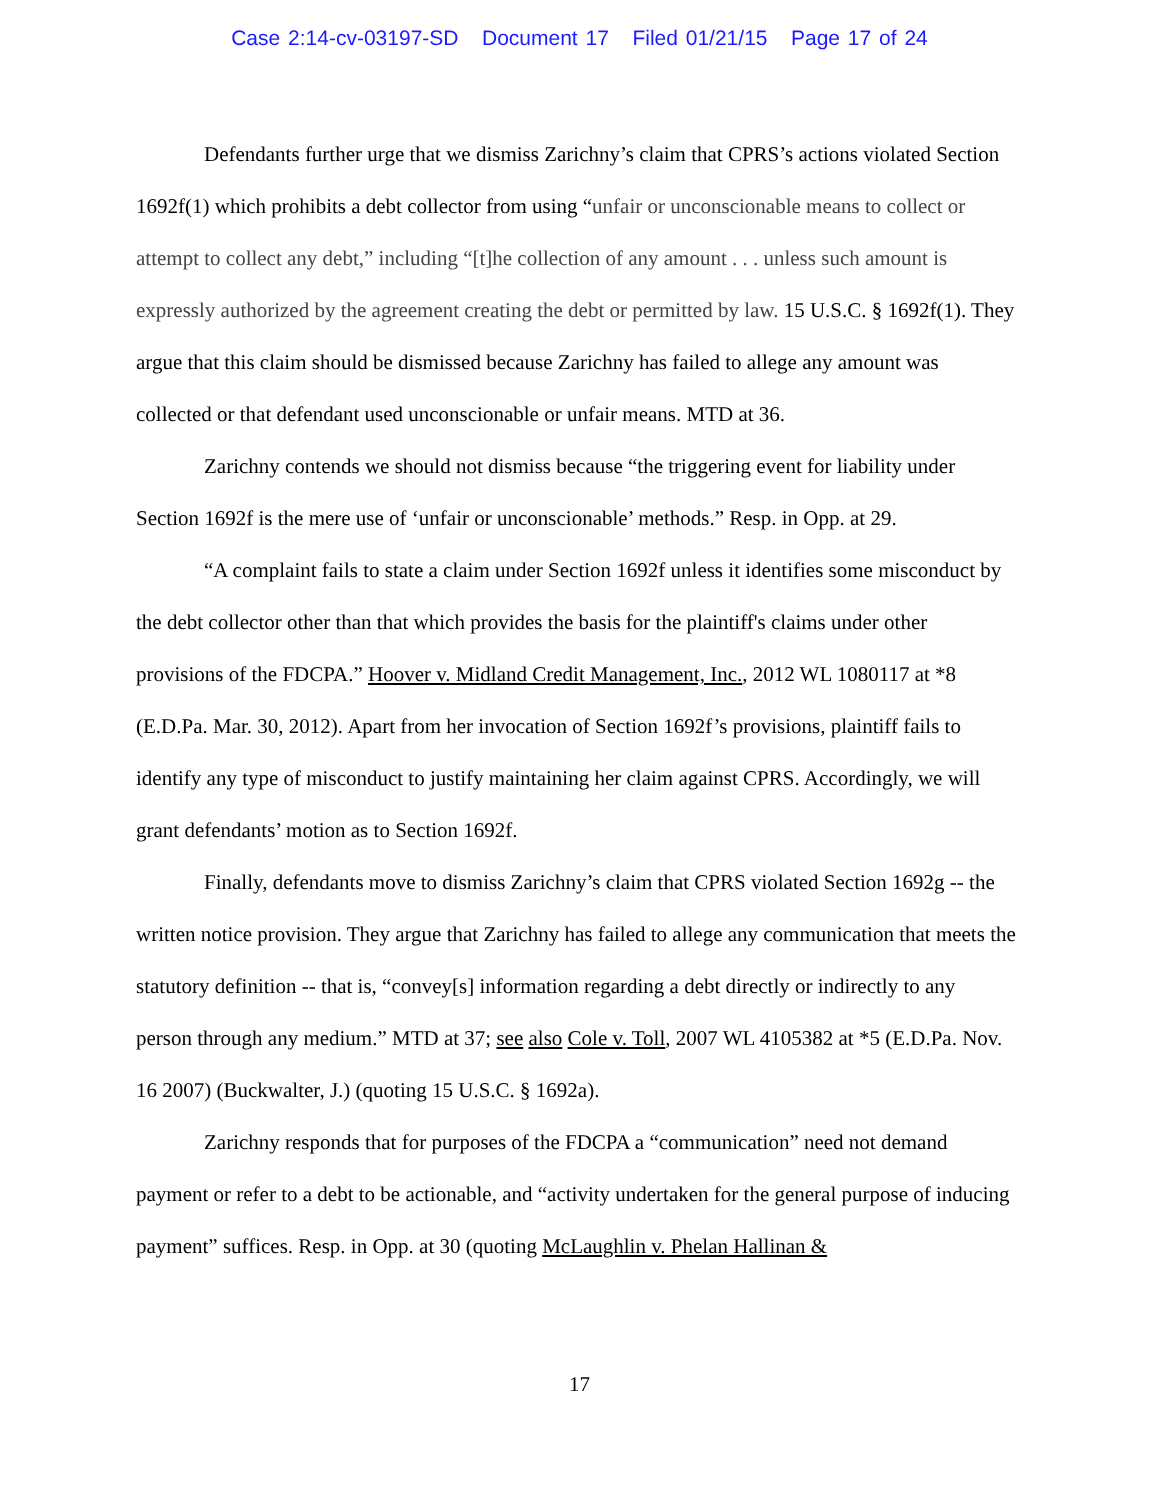Case 2:14-cv-03197-SD Document 17 Filed 01/21/15 Page 17 of 24
Defendants further urge that we dismiss Zarichny’s claim that CPRS’s actions violated Section 1692f(1) which prohibits a debt collector from using “unfair or unconscionable means to collect or attempt to collect any debt,” including “[t]he collection of any amount . . . unless such amount is expressly authorized by the agreement creating the debt or permitted by law. 15 U.S.C. § 1692f(1). They argue that this claim should be dismissed because Zarichny has failed to allege any amount was collected or that defendant used unconscionable or unfair means. MTD at 36.
Zarichny contends we should not dismiss because “the triggering event for liability under Section 1692f is the mere use of ‘unfair or unconscionable’ methods.” Resp. in Opp. at 29.
“A complaint fails to state a claim under Section 1692f unless it identifies some misconduct by the debt collector other than that which provides the basis for the plaintiff's claims under other provisions of the FDCPA.” Hoover v. Midland Credit Management, Inc., 2012 WL 1080117 at *8 (E.D.Pa. Mar. 30, 2012). Apart from her invocation of Section 1692f’s provisions, plaintiff fails to identify any type of misconduct to justify maintaining her claim against CPRS. Accordingly, we will grant defendants’ motion as to Section 1692f.
Finally, defendants move to dismiss Zarichny’s claim that CPRS violated Section 1692g -- the written notice provision. They argue that Zarichny has failed to allege any communication that meets the statutory definition -- that is, “convey[s] information regarding a debt directly or indirectly to any person through any medium.” MTD at 37; see also Cole v. Toll, 2007 WL 4105382 at *5 (E.D.Pa. Nov. 16 2007) (Buckwalter, J.) (quoting 15 U.S.C. § 1692a).
Zarichny responds that for purposes of the FDCPA a “communication” need not demand payment or refer to a debt to be actionable, and “activity undertaken for the general purpose of inducing payment” suffices. Resp. in Opp. at 30 (quoting McLaughlin v. Phelan Hallinan &
17